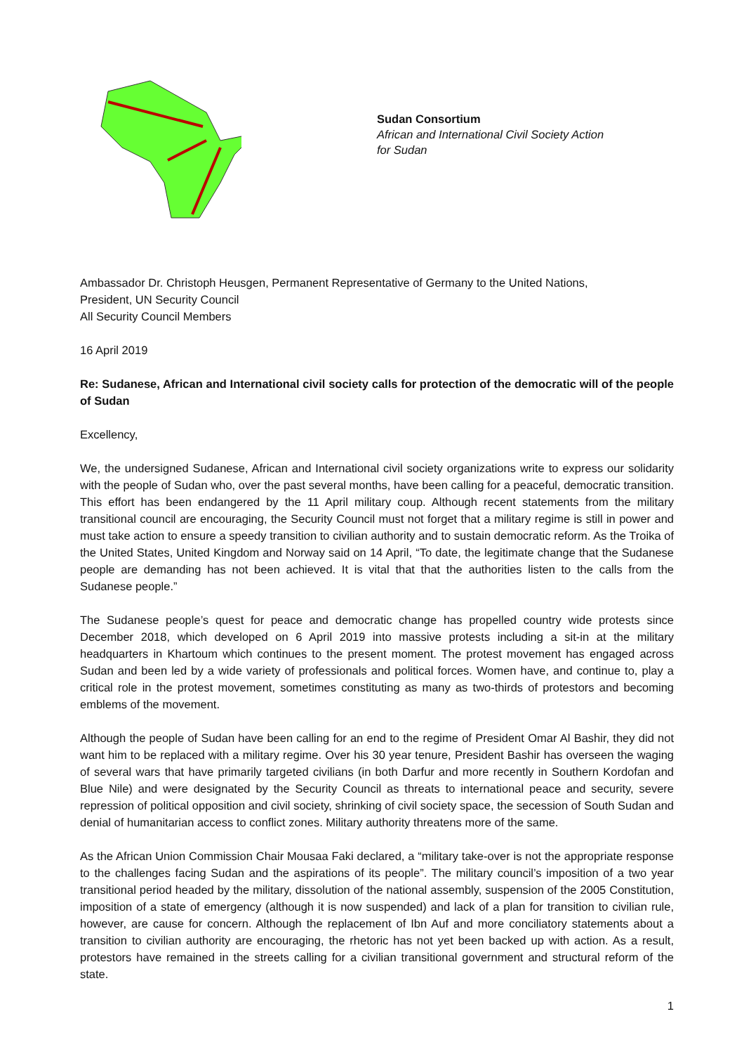Sudan Consortium
African and International Civil Society Action
for Sudan
Ambassador Dr. Christoph Heusgen, Permanent Representative of Germany to the United Nations,
President, UN Security Council
All Security Council Members
16 April 2019
Re: Sudanese, African and International civil society calls for protection of the democratic will of the people of Sudan
Excellency,
We, the undersigned Sudanese, African and International civil society organizations write to express our solidarity with the people of Sudan who, over the past several months, have been calling for a peaceful, democratic transition. This effort has been endangered by the 11 April military coup. Although recent statements from the military transitional council are encouraging, the Security Council must not forget that a military regime is still in power and must take action to ensure a speedy transition to civilian authority and to sustain democratic reform. As the Troika of the United States, United Kingdom and Norway said on 14 April, “To date, the legitimate change that the Sudanese people are demanding has not been achieved. It is vital that that the authorities listen to the calls from the Sudanese people.”
The Sudanese people’s quest for peace and democratic change has propelled country wide protests since December 2018, which developed on 6 April 2019 into massive protests including a sit-in at the military headquarters in Khartoum which continues to the present moment. The protest movement has engaged across Sudan and been led by a wide variety of professionals and political forces. Women have, and continue to, play a critical role in the protest movement, sometimes constituting as many as two-thirds of protestors and becoming emblems of the movement.
Although the people of Sudan have been calling for an end to the regime of President Omar Al Bashir, they did not want him to be replaced with a military regime. Over his 30 year tenure, President Bashir has overseen the waging of several wars that have primarily targeted civilians (in both Darfur and more recently in Southern Kordofan and Blue Nile) and were designated by the Security Council as threats to international peace and security, severe repression of political opposition and civil society, shrinking of civil society space, the secession of South Sudan and denial of humanitarian access to conflict zones. Military authority threatens more of the same.
As the African Union Commission Chair Mousaa Faki declared, a “military take-over is not the appropriate response to the challenges facing Sudan and the aspirations of its people”. The military council’s imposition of a two year transitional period headed by the military, dissolution of the national assembly, suspension of the 2005 Constitution, imposition of a state of emergency (although it is now suspended) and lack of a plan for transition to civilian rule, however, are cause for concern. Although the replacement of Ibn Auf and more conciliatory statements about a transition to civilian authority are encouraging, the rhetoric has not yet been backed up with action. As a result, protestors have remained in the streets calling for a civilian transitional government and structural reform of the state.
1